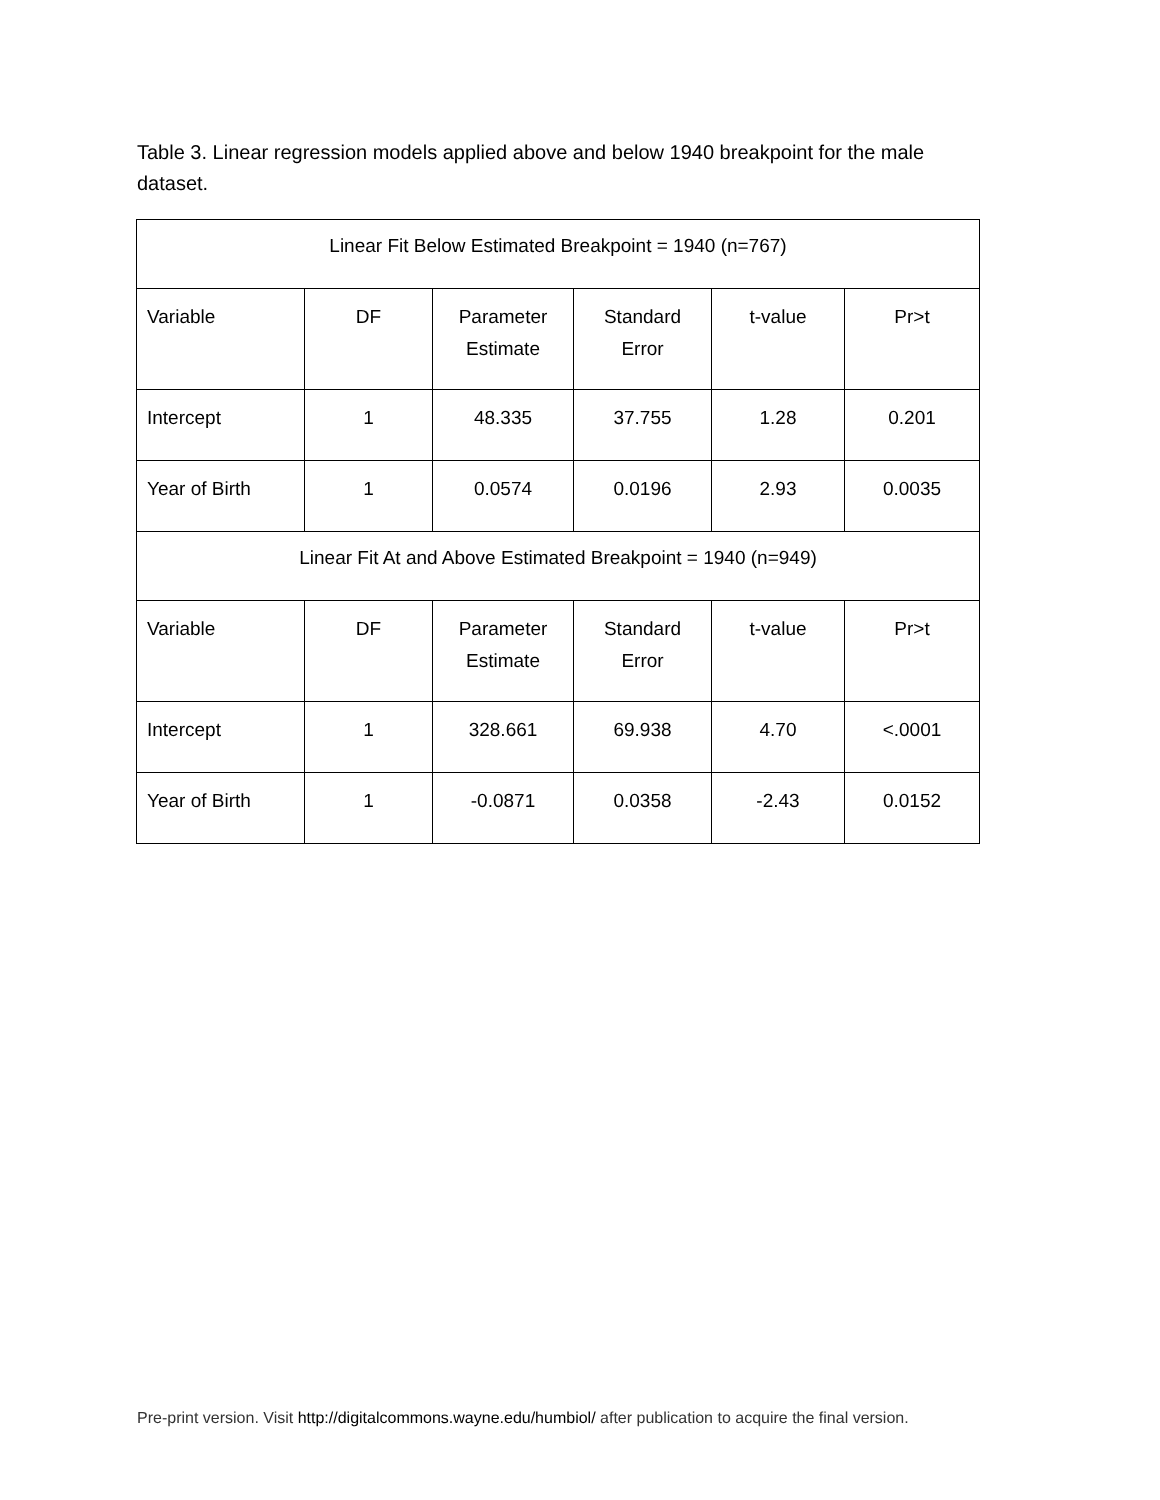Table 3. Linear regression models applied above and below 1940 breakpoint for the male dataset.
| Linear Fit Below Estimated Breakpoint = 1940 (n=767) | | | | | |
| Variable | DF | Parameter Estimate | Standard Error | t-value | Pr>t |
| Intercept | 1 | 48.335 | 37.755 | 1.28 | 0.201 |
| Year of Birth | 1 | 0.0574 | 0.0196 | 2.93 | 0.0035 |
| Linear Fit At and Above Estimated Breakpoint = 1940 (n=949) | | | | | |
| Variable | DF | Parameter Estimate | Standard Error | t-value | Pr>t |
| Intercept | 1 | 328.661 | 69.938 | 4.70 | <.0001 |
| Year of Birth | 1 | -0.0871 | 0.0358 | -2.43 | 0.0152 |
Pre-print version. Visit http://digitalcommons.wayne.edu/humbiol/ after publication to acquire the final version.